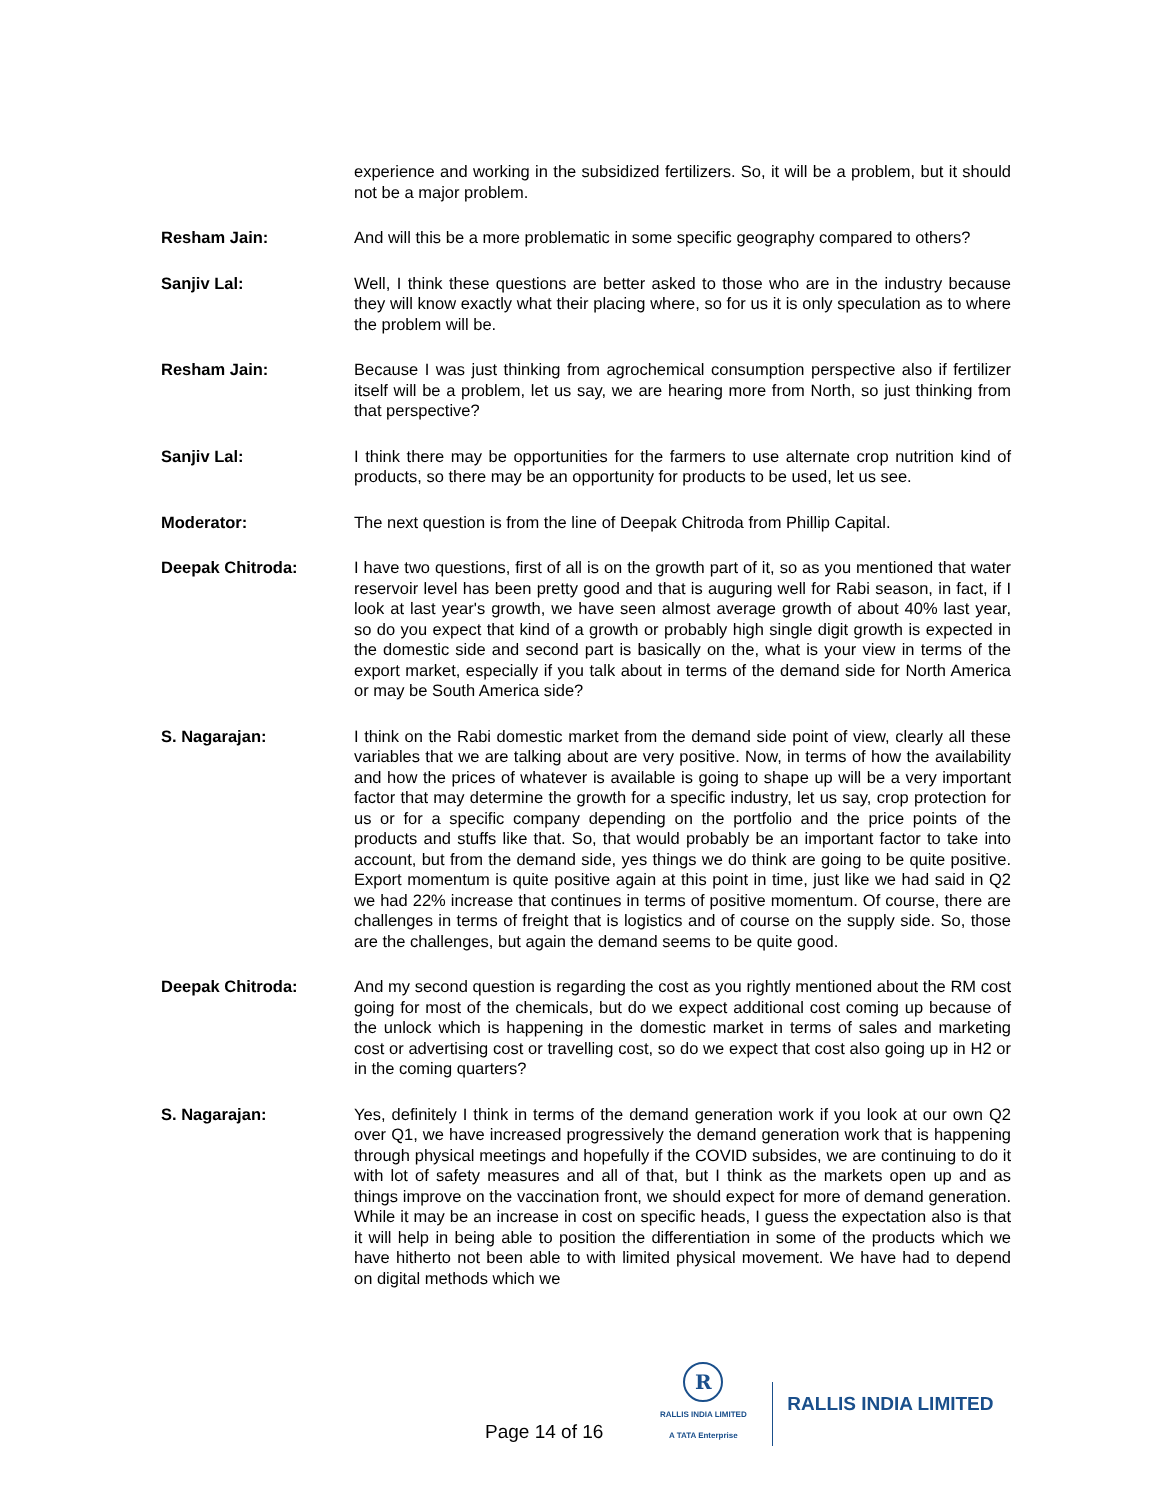experience and working in the subsidized fertilizers. So, it will be a problem, but it should not be a major problem.
Resham Jain: And will this be a more problematic in some specific geography compared to others?
Sanjiv Lal: Well, I think these questions are better asked to those who are in the industry because they will know exactly what their placing where, so for us it is only speculation as to where the problem will be.
Resham Jain: Because I was just thinking from agrochemical consumption perspective also if fertilizer itself will be a problem, let us say, we are hearing more from North, so just thinking from that perspective?
Sanjiv Lal: I think there may be opportunities for the farmers to use alternate crop nutrition kind of products, so there may be an opportunity for products to be used, let us see.
Moderator: The next question is from the line of Deepak Chitroda from Phillip Capital.
Deepak Chitroda: I have two questions, first of all is on the growth part of it, so as you mentioned that water reservoir level has been pretty good and that is auguring well for Rabi season, in fact, if I look at last year's growth, we have seen almost average growth of about 40% last year, so do you expect that kind of a growth or probably high single digit growth is expected in the domestic side and second part is basically on the, what is your view in terms of the export market, especially if you talk about in terms of the demand side for North America or may be South America side?
S. Nagarajan: I think on the Rabi domestic market from the demand side point of view, clearly all these variables that we are talking about are very positive. Now, in terms of how the availability and how the prices of whatever is available is going to shape up will be a very important factor that may determine the growth for a specific industry, let us say, crop protection for us or for a specific company depending on the portfolio and the price points of the products and stuffs like that. So, that would probably be an important factor to take into account, but from the demand side, yes things we do think are going to be quite positive. Export momentum is quite positive again at this point in time, just like we had said in Q2 we had 22% increase that continues in terms of positive momentum. Of course, there are challenges in terms of freight that is logistics and of course on the supply side. So, those are the challenges, but again the demand seems to be quite good.
Deepak Chitroda: And my second question is regarding the cost as you rightly mentioned about the RM cost going for most of the chemicals, but do we expect additional cost coming up because of the unlock which is happening in the domestic market in terms of sales and marketing cost or advertising cost or travelling cost, so do we expect that cost also going up in H2 or in the coming quarters?
S. Nagarajan: Yes, definitely I think in terms of the demand generation work if you look at our own Q2 over Q1, we have increased progressively the demand generation work that is happening through physical meetings and hopefully if the COVID subsides, we are continuing to do it with lot of safety measures and all of that, but I think as the markets open up and as things improve on the vaccination front, we should expect for more of demand generation. While it may be an increase in cost on specific heads, I guess the expectation also is that it will help in being able to position the differentiation in some of the products which we have hitherto not been able to with limited physical movement. We have had to depend on digital methods which we
Page 14 of 16
R
RALLIS INDIA LIMITED
A TATA Enterprise
RALLIS INDIA LIMITED